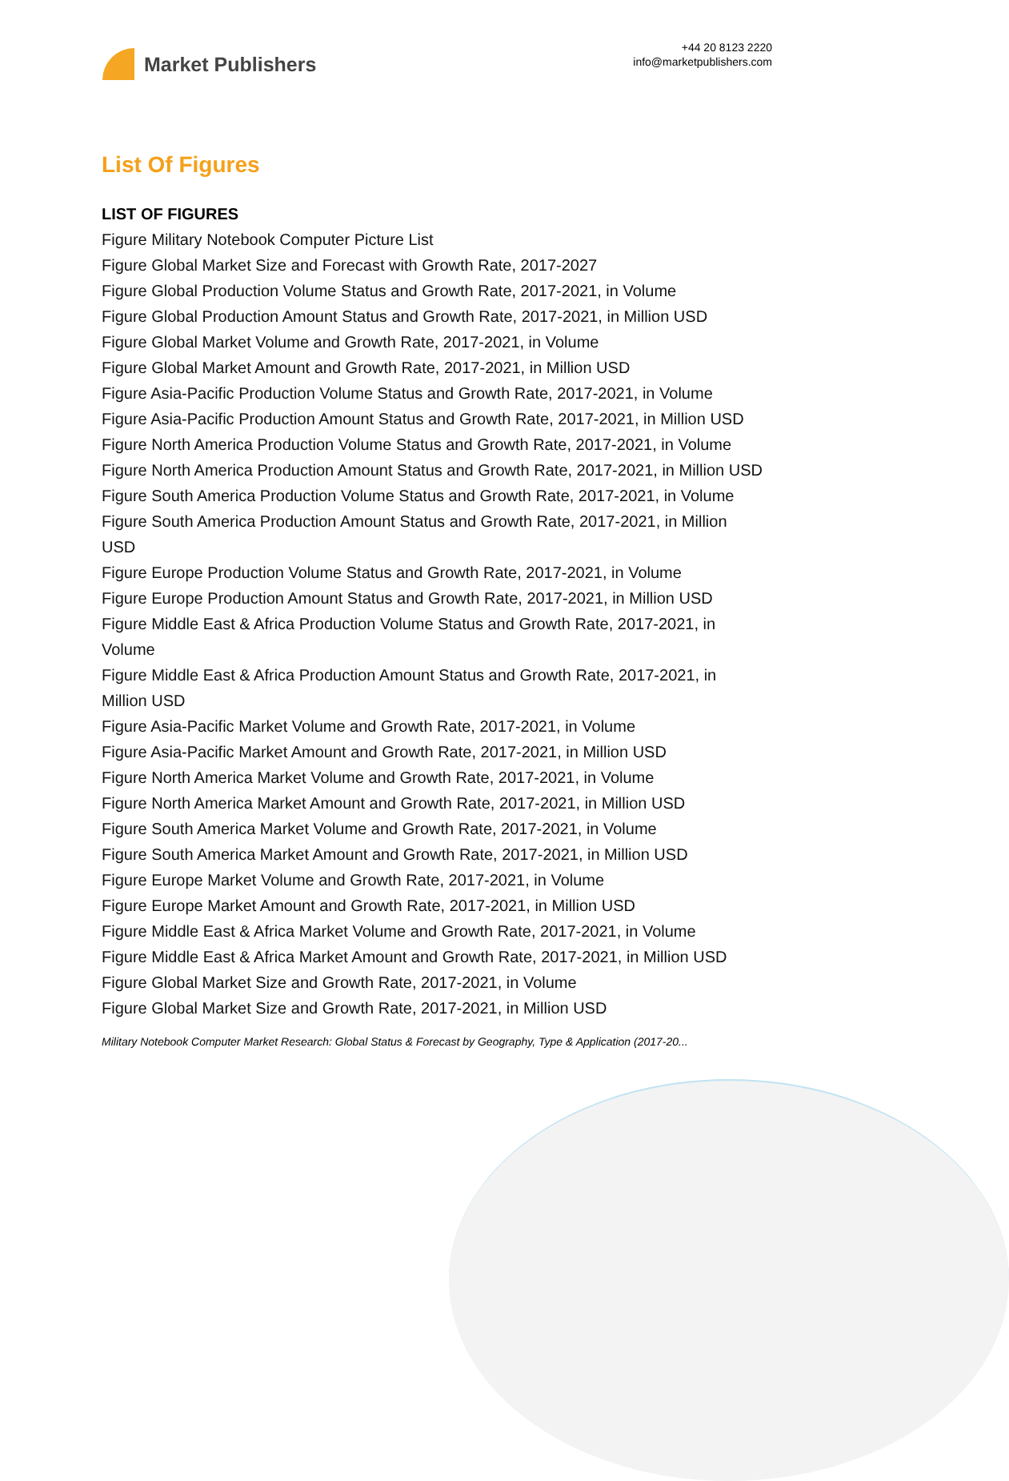Market Publishers
+44 20 8123 2220
info@marketpublishers.com
List Of Figures
LIST OF FIGURES
Figure Military Notebook Computer Picture List
Figure Global Market Size and Forecast with Growth Rate, 2017-2027
Figure Global Production Volume Status and Growth Rate, 2017-2021, in Volume
Figure Global Production Amount Status and Growth Rate, 2017-2021, in Million USD
Figure Global Market Volume and Growth Rate, 2017-2021, in Volume
Figure Global Market Amount and Growth Rate, 2017-2021, in Million USD
Figure Asia-Pacific Production Volume Status and Growth Rate, 2017-2021, in Volume
Figure Asia-Pacific Production Amount Status and Growth Rate, 2017-2021, in Million USD
Figure North America Production Volume Status and Growth Rate, 2017-2021, in Volume
Figure North America Production Amount Status and Growth Rate, 2017-2021, in Million USD
Figure South America Production Volume Status and Growth Rate, 2017-2021, in Volume
Figure South America Production Amount Status and Growth Rate, 2017-2021, in Million USD
Figure Europe Production Volume Status and Growth Rate, 2017-2021, in Volume
Figure Europe Production Amount Status and Growth Rate, 2017-2021, in Million USD
Figure Middle East & Africa Production Volume Status and Growth Rate, 2017-2021, in Volume
Figure Middle East & Africa Production Amount Status and Growth Rate, 2017-2021, in Million USD
Figure Asia-Pacific Market Volume and Growth Rate, 2017-2021, in Volume
Figure Asia-Pacific Market Amount and Growth Rate, 2017-2021, in Million USD
Figure North America Market Volume and Growth Rate, 2017-2021, in Volume
Figure North America Market Amount and Growth Rate, 2017-2021, in Million USD
Figure South America Market Volume and Growth Rate, 2017-2021, in Volume
Figure South America Market Amount and Growth Rate, 2017-2021, in Million USD
Figure Europe Market Volume and Growth Rate, 2017-2021, in Volume
Figure Europe Market Amount and Growth Rate, 2017-2021, in Million USD
Figure Middle East & Africa Market Volume and Growth Rate, 2017-2021, in Volume
Figure Middle East & Africa Market Amount and Growth Rate, 2017-2021, in Million USD
Figure Global Market Size and Growth Rate, 2017-2021, in Volume
Figure Global Market Size and Growth Rate, 2017-2021, in Million USD
Military Notebook Computer Market Research: Global Status & Forecast by Geography, Type & Application (2017-20...